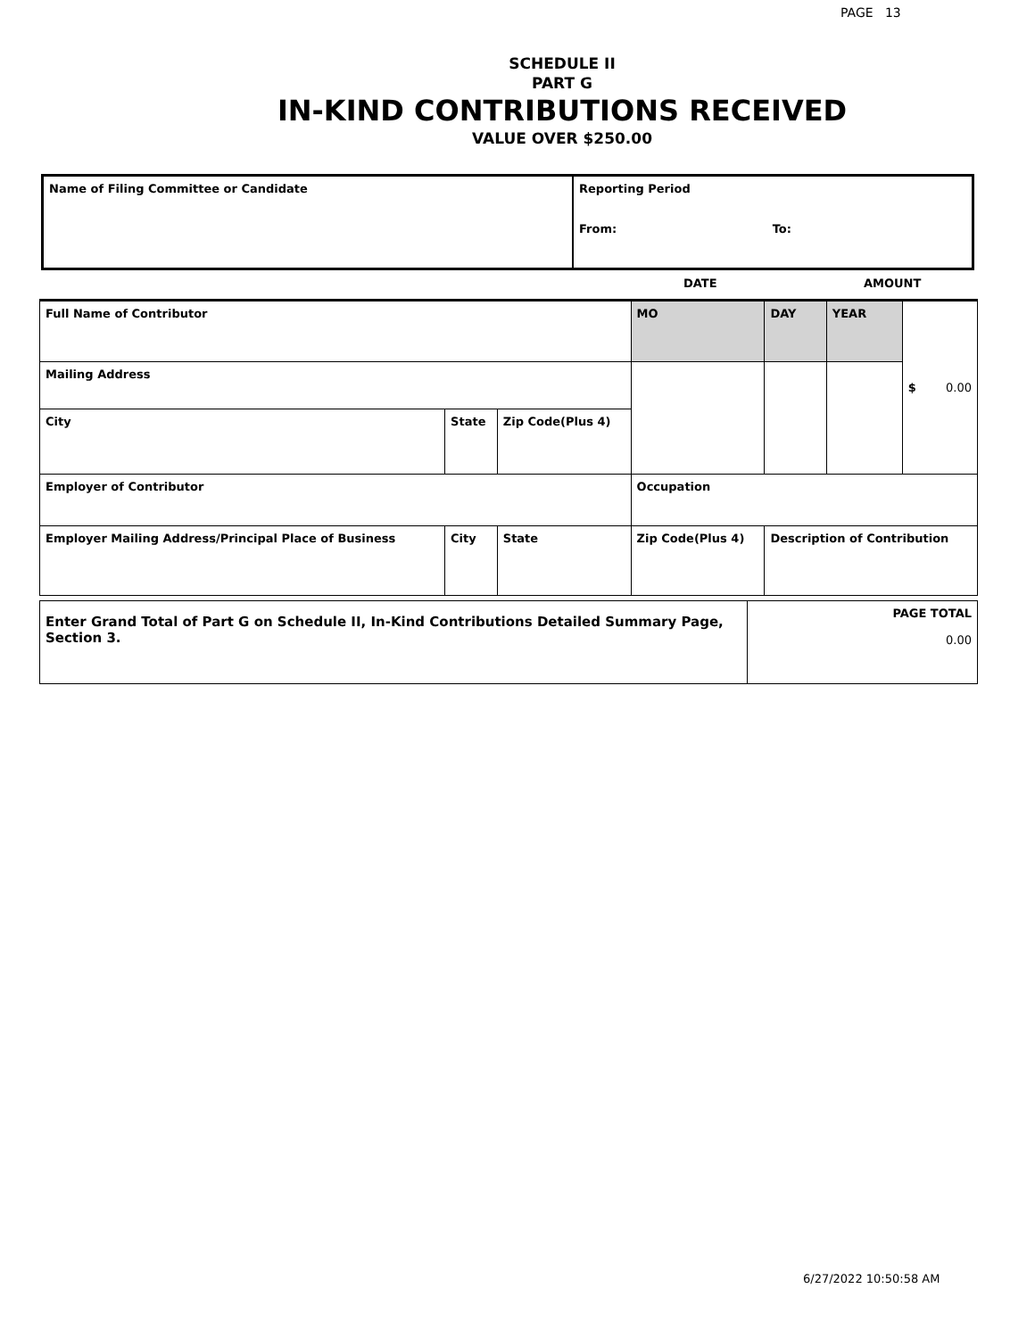PAGE 13
SCHEDULE II
PART G
IN-KIND CONTRIBUTIONS RECEIVED
VALUE OVER $250.00
| Name of Filing Committee or Candidate | Reporting Period From: To: |
DATE AMOUNT
| Full Name of Contributor | | | | MO | DAY | YEAR | $ 0.00 |
| Mailing Address | | | | | | | |
| City | State | Zip Code(Plus 4) | | | | | |
| Employer of Contributor | | | | Occupation | | | |
| Employer Mailing Address/Principal Place of Business | City | State | Zip Code(Plus 4) | | Description of Contribution | | |
| Enter Grand Total of Part G on Schedule II, In-Kind Contributions Detailed Summary Page, Section 3. | PAGE TOTAL 0.00 |
6/27/2022 10:50:58 AM